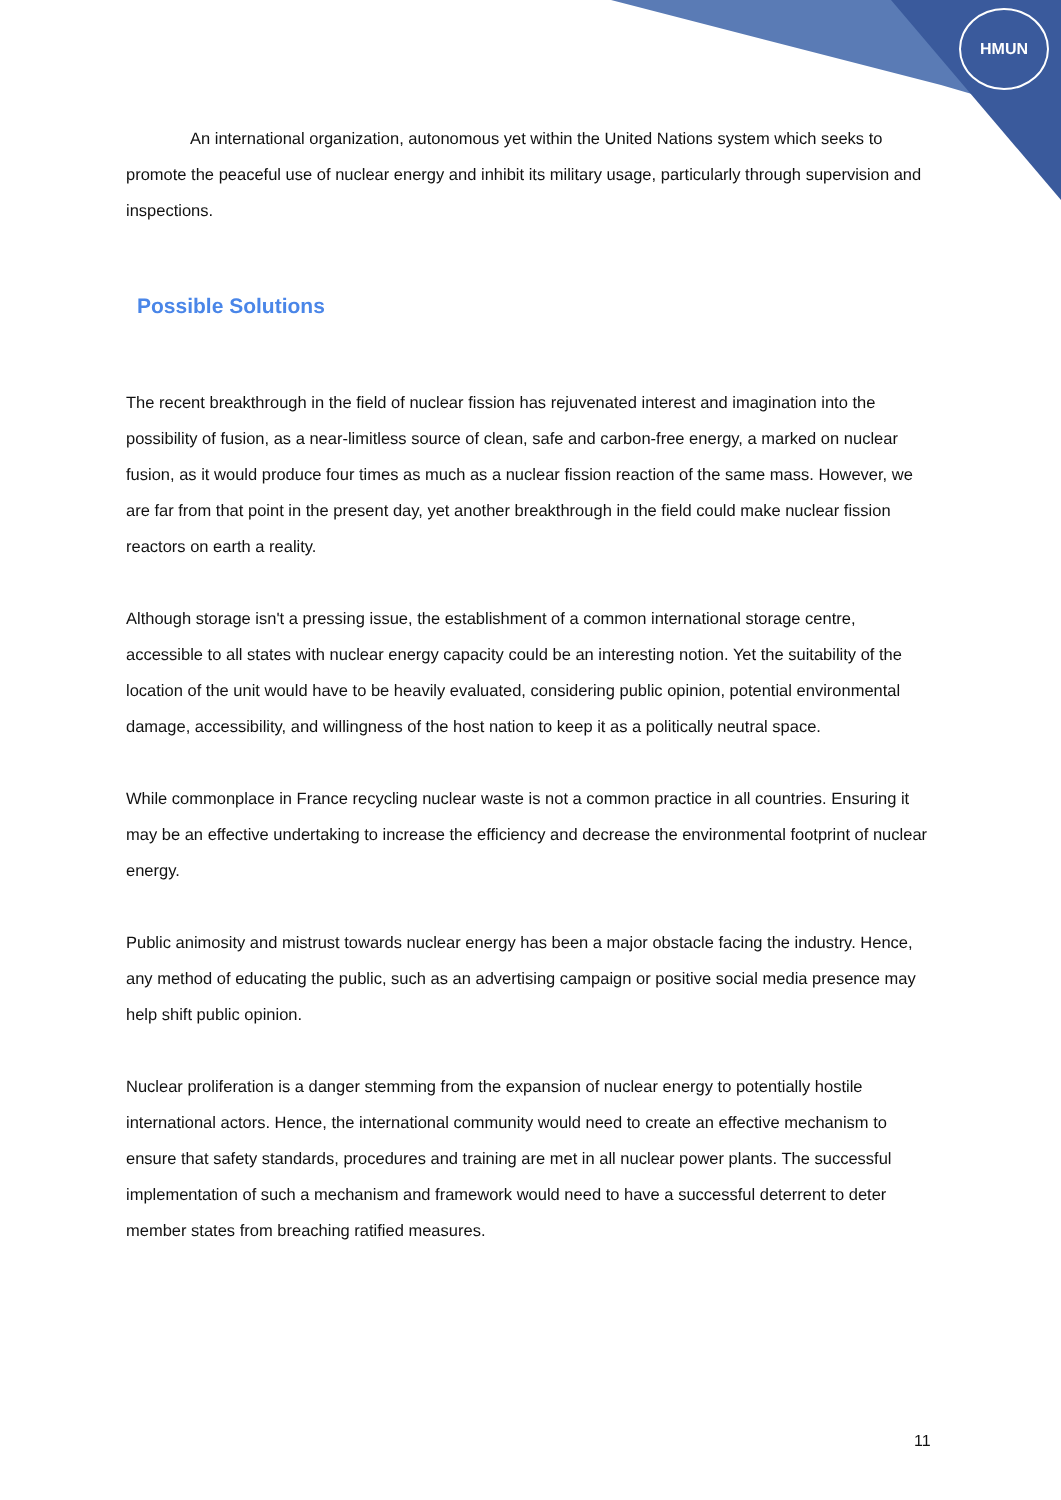HMUN
An international organization, autonomous yet within the United Nations system which seeks to promote the peaceful use of nuclear energy and inhibit its military usage, particularly through supervision and inspections.
Possible Solutions
The recent breakthrough in the field of nuclear fission has rejuvenated interest and imagination into the possibility of fusion, as a near-limitless source of clean, safe and carbon-free energy, a marked on nuclear fusion, as it would produce four times as much as a nuclear fission reaction of the same mass. However, we are far from that point in the present day, yet another breakthrough in the field could make nuclear fission reactors on earth a reality.
Although storage isn't a pressing issue, the establishment of a common international storage centre, accessible to all states with nuclear energy capacity could be an interesting notion. Yet the suitability of the location of the unit would have to be heavily evaluated, considering public opinion, potential environmental damage, accessibility, and willingness of the host nation to keep it as a politically neutral space.
While commonplace in France recycling nuclear waste is not a common practice in all countries. Ensuring it may be an effective undertaking to increase the efficiency and decrease the environmental footprint of nuclear energy.
Public animosity and mistrust towards nuclear energy has been a major obstacle facing the industry. Hence, any method of educating the public, such as an advertising campaign or positive social media presence may help shift public opinion.
Nuclear proliferation is a danger stemming from the expansion of nuclear energy to potentially hostile international actors. Hence, the international community would need to create an effective mechanism to ensure that safety standards, procedures and training are met in all nuclear power plants. The successful implementation of such a mechanism and framework would need to have a successful deterrent to deter member states from breaching ratified measures.
11